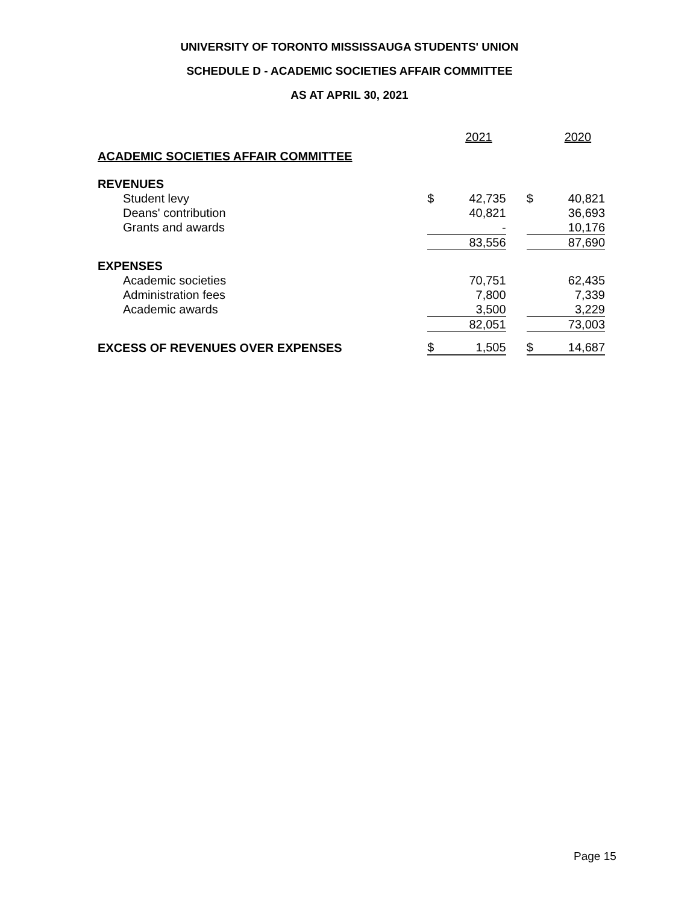UNIVERSITY OF TORONTO MISSISSAUGA STUDENTS' UNION
SCHEDULE D - ACADEMIC SOCIETIES AFFAIR COMMITTEE
AS AT APRIL 30, 2021
| | | 2021 | | | 2020 |
| ACADEMIC SOCIETIES AFFAIR COMMITTEE | | | | | |
| REVENUES | | | | | |
| Student levy | $ | 42,735 | | $ | 40,821 |
| Deans' contribution | | 40,821 | | | 36,693 |
| Grants and awards | | - | | | 10,176 |
| | | 83,556 | | | 87,690 |
| EXPENSES | | | | | |
| Academic societies | | 70,751 | | | 62,435 |
| Administration fees | | 7,800 | | | 7,339 |
| Academic awards | | 3,500 | | | 3,229 |
| | | 82,051 | | | 73,003 |
| EXCESS OF REVENUES OVER EXPENSES | $ | 1,505 | | $ | 14,687 |
Page 15